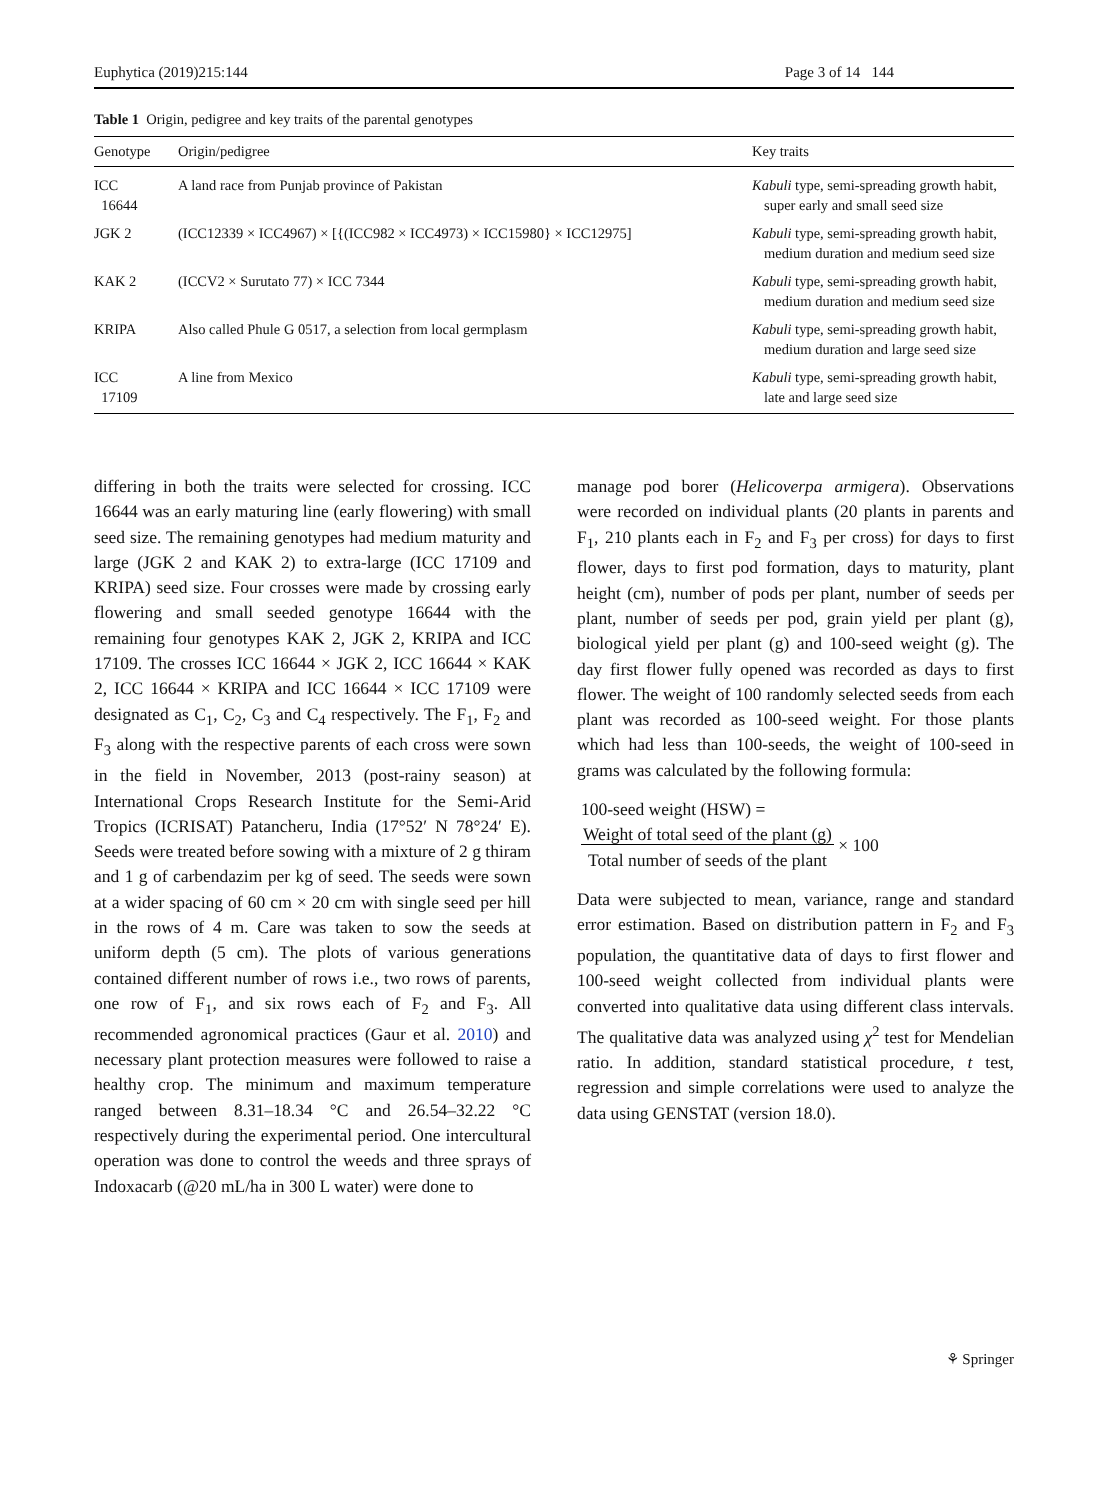Euphytica (2019)215:144 Page 3 of 14 144
Table 1 Origin, pedigree and key traits of the parental genotypes
| Genotype | Origin/pedigree | Key traits |
| --- | --- | --- |
| ICC 16644 | A land race from Punjab province of Pakistan | Kabuli type, semi-spreading growth habit, super early and small seed size |
| JGK 2 | (ICC12339 × ICC4967) × [{(ICC982 × ICC4973) × ICC15980} × ICC12975] | Kabuli type, semi-spreading growth habit, medium duration and medium seed size |
| KAK 2 | (ICCV2 × Surutato 77) × ICC 7344 | Kabuli type, semi-spreading growth habit, medium duration and medium seed size |
| KRIPA | Also called Phule G 0517, a selection from local germplasm | Kabuli type, semi-spreading growth habit, medium duration and large seed size |
| ICC 17109 | A line from Mexico | Kabuli type, semi-spreading growth habit, late and large seed size |
differing in both the traits were selected for crossing. ICC 16644 was an early maturing line (early flowering) with small seed size. The remaining genotypes had medium maturity and large (JGK 2 and KAK 2) to extra-large (ICC 17109 and KRIPA) seed size. Four crosses were made by crossing early flowering and small seeded genotype 16644 with the remaining four genotypes KAK 2, JGK 2, KRIPA and ICC 17109. The crosses ICC 16644 × JGK 2, ICC 16644 × KAK 2, ICC 16644 × KRIPA and ICC 16644 × ICC 17109 were designated as C<sub>1</sub>, C<sub>2</sub>, C<sub>3</sub> and C<sub>4</sub> respectively. The F<sub>1</sub>, F<sub>2</sub> and F<sub>3</sub> along with the respective parents of each cross were sown in the field in November, 2013 (post-rainy season) at International Crops Research Institute for the Semi-Arid Tropics (ICRISAT) Patancheru, India (17°52′ N 78°24′ E). Seeds were treated before sowing with a mixture of 2 g thiram and 1 g of carbendazim per kg of seed. The seeds were sown at a wider spacing of 60 cm × 20 cm with single seed per hill in the rows of 4 m. Care was taken to sow the seeds at uniform depth (5 cm). The plots of various generations contained different number of rows i.e., two rows of parents, one row of F<sub>1</sub>, and six rows each of F<sub>2</sub> and F<sub>3</sub>. All recommended agronomical practices (Gaur et al. 2010) and necessary plant protection measures were followed to raise a healthy crop. The minimum and maximum temperature ranged between 8.31–18.34 °C and 26.54–32.22 °C respectively during the experimental period. One intercultural operation was done to control the weeds and three sprays of Indoxacarb (@20 mL/ha in 300 L water) were done to
manage pod borer (Helicoverpa armigera). Observations were recorded on individual plants (20 plants in parents and F<sub>1</sub>, 210 plants each in F<sub>2</sub> and F<sub>3</sub> per cross) for days to first flower, days to first pod formation, days to maturity, plant height (cm), number of pods per plant, number of seeds per plant, number of seeds per pod, grain yield per plant (g), biological yield per plant (g) and 100-seed weight (g). The day first flower fully opened was recorded as days to first flower. The weight of 100 randomly selected seeds from each plant was recorded as 100-seed weight. For those plants which had less than 100-seeds, the weight of 100-seed in grams was calculated by the following formula:
100-seed weight (HSW) =
Weight of total seed of the plant (g)
Total number of seeds of the plant × 100
Data were subjected to mean, variance, range and standard error estimation. Based on distribution pattern in F<sub>2</sub> and F<sub>3</sub> population, the quantitative data of days to first flower and 100-seed weight collected from individual plants were converted into qualitative data using different class intervals. The qualitative data was analyzed using χ<sup>2</sup> test for Mendelian ratio. In addition, standard statistical procedure, t test, regression and simple correlations were used to analyze the data using GENSTAT (version 18.0).
⚘ Springer